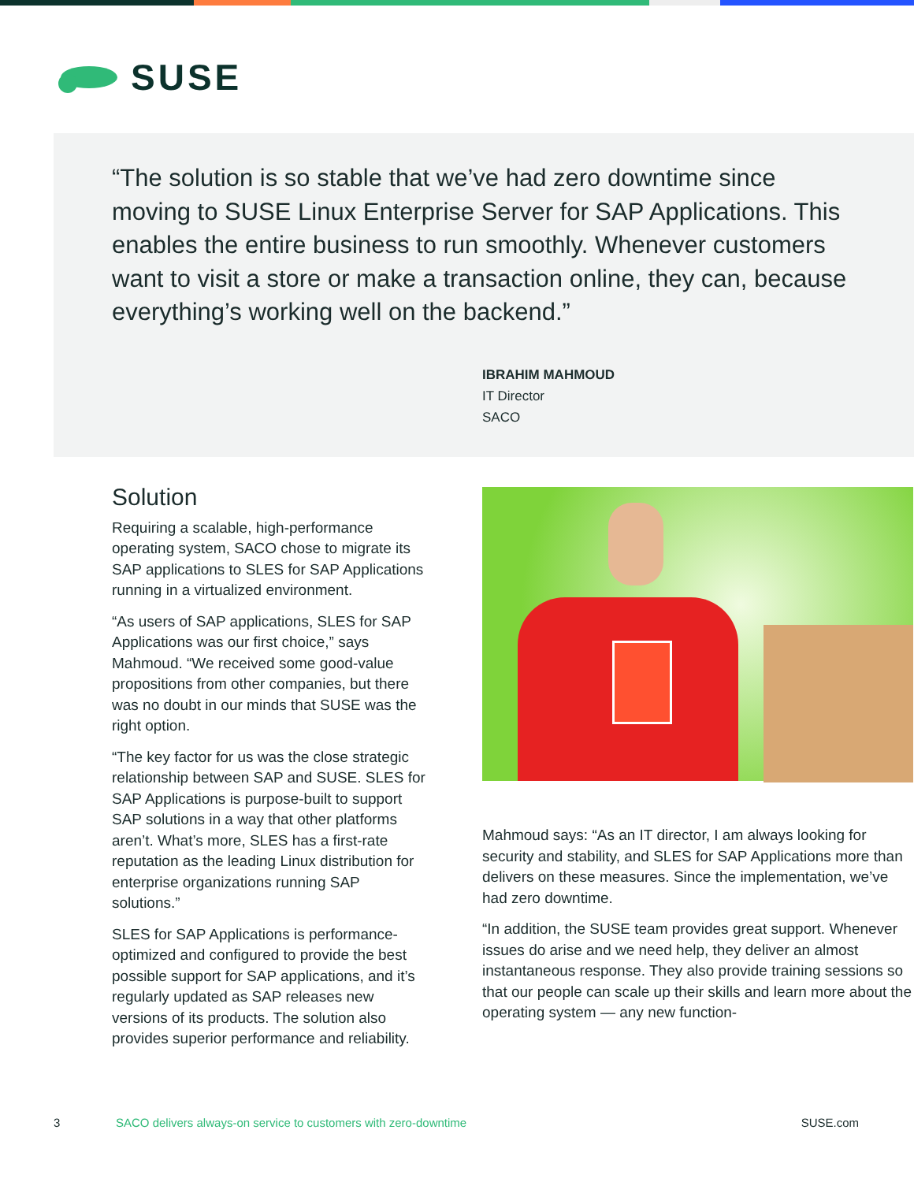SUSE
“The solution is so stable that we’ve had zero downtime since moving to SUSE Linux Enterprise Server for SAP Applications. This enables the entire business to run smoothly. Whenever cus­tomers want to visit a store or make a transaction online, they can, because everything’s working well on the backend.”
IBRAHIM MAHMOUD
IT Director
SACO
Solution
Requiring a scalable, high-performance operating system, SACO chose to migrate its SAP applications to SLES for SAP Applica­tions running in a virtualized environment.
“As users of SAP applications, SLES for SAP Applications was our first choice,” says Mahmoud. “We received some good-value propositions from other companies, but there was no doubt in our minds that SUSE was the right option.
“The key factor for us was the close stra­tegic relationship between SAP and SUSE. SLES for SAP Applications is purpose-built to support SAP solutions in a way that other platforms aren’t. What’s more, SLES has a first-rate reputation as the leading Linux distribution for enterprise organiza­tions running SAP solutions.”
SLES for SAP Applications is performance-optimized and configured to provide the best possible support for SAP applica­tions, and it’s regularly updated as SAP releases new versions of its products. The solution also provides superior perfor­mance and reliability.
Mahmoud says: “As an IT director, I am always looking for security and stability, and SLES for SAP Applications more than delivers on these measures. Since the implementation, we’ve had zero downtime.
“In addition, the SUSE team provides great support. Whenever issues do arise and we need help, they deliver an almost instantaneous response. They also provide training sessions so that our people can scale up their skills and learn more about the operating system — any new function-
3 SACO delivers always-on service to customers with zero-downtime SUSE.com